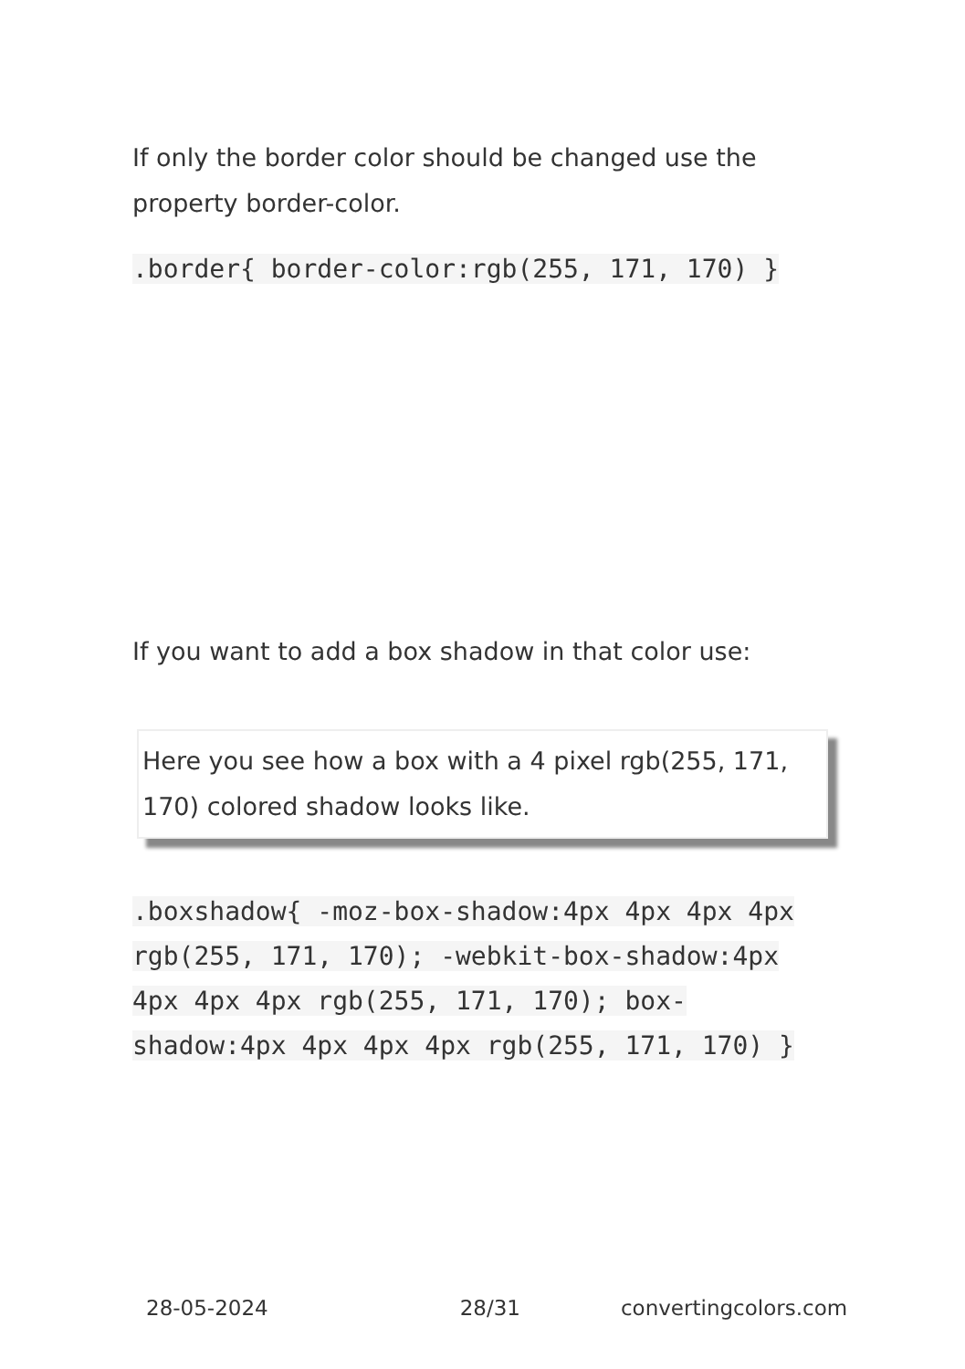If only the border color should be changed use the property border-color.
.border{ border-color:rgb(255, 171, 170) }
If you want to add a box shadow in that color use:
Here you see how a box with a 4 pixel rgb(255, 171, 170) colored shadow looks like.
.boxshadow{ -moz-box-shadow:4px 4px 4px 4px rgb(255, 171, 170); -webkit-box-shadow:4px 4px 4px 4px rgb(255, 171, 170); box-shadow:4px 4px 4px 4px rgb(255, 171, 170) }
28-05-2024 28/31 convertingcolors.com